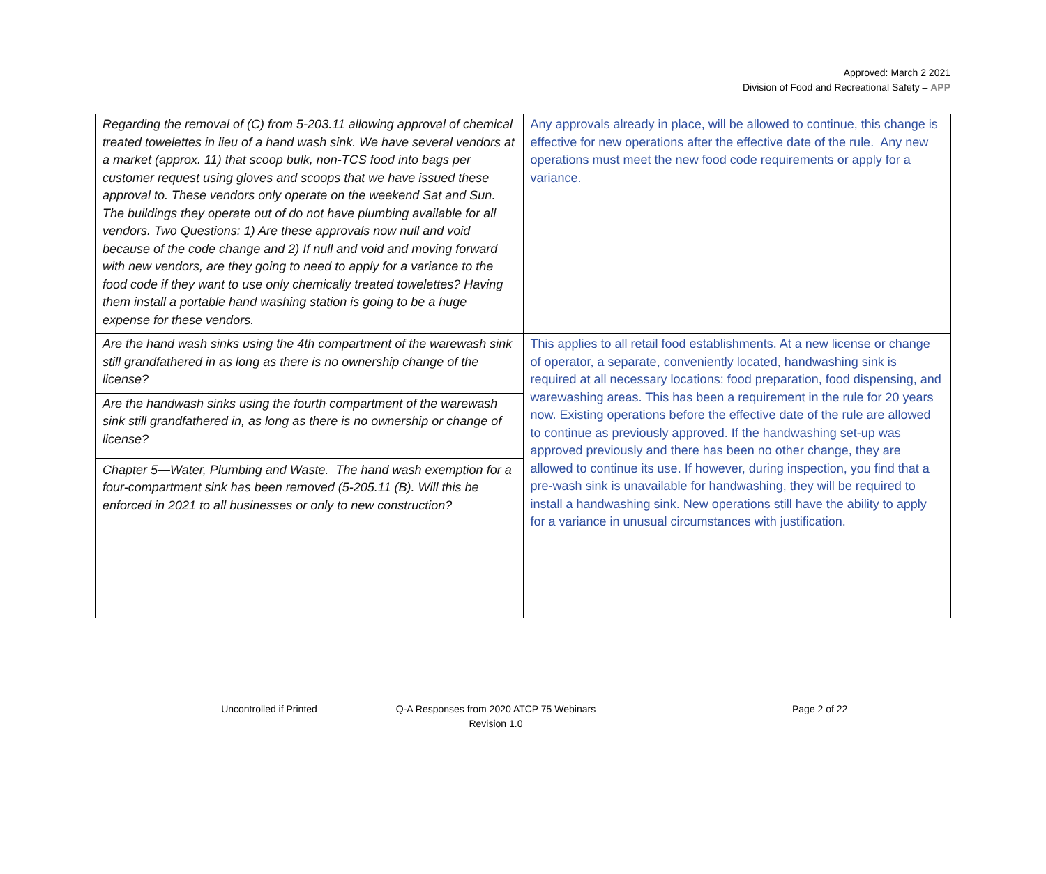Approved: March 2 2021
Division of Food and Recreational Safety – APP
| Regarding the removal of (C) from 5-203.11 allowing approval of chemical treated towelettes in lieu of a hand wash sink. We have several vendors at a market (approx. 11) that scoop bulk, non-TCS food into bags per customer request using gloves and scoops that we have issued these approval to. These vendors only operate on the weekend Sat and Sun. The buildings they operate out of do not have plumbing available for all vendors. Two Questions: 1) Are these approvals now null and void because of the code change and 2) If null and void and moving forward with new vendors, are they going to need to apply for a variance to the food code if they want to use only chemically treated towelettes? Having them install a portable hand washing station is going to be a huge expense for these vendors. | Any approvals already in place, will be allowed to continue, this change is effective for new operations after the effective date of the rule. Any new operations must meet the new food code requirements or apply for a variance. |
| Are the hand wash sinks using the 4th compartment of the warewash sink still grandfathered in as long as there is no ownership change of the license? | This applies to all retail food establishments. At a new license or change of operator, a separate, conveniently located, handwashing sink is required at all necessary locations: food preparation, food dispensing, and warewashing areas. This has been a requirement in the rule for 20 years now. Existing operations before the effective date of the rule are allowed to continue as previously approved. If the handwashing set-up was approved previously and there has been no other change, they are allowed to continue its use. If however, during inspection, you find that a pre-wash sink is unavailable for handwashing, they will be required to install a handwashing sink. New operations still have the ability to apply for a variance in unusual circumstances with justification. |
| Are the handwash sinks using the fourth compartment of the warewash sink still grandfathered in, as long as there is no ownership or change of license? | |
| Chapter 5—Water, Plumbing and Waste. The hand wash exemption for a four-compartment sink has been removed (5-205.11 (B). Will this be enforced in 2021 to all businesses or only to new construction? | |
Uncontrolled if Printed Q-A Responses from 2020 ATCP 75 Webinars
Revision 1.0
Page 2 of 22